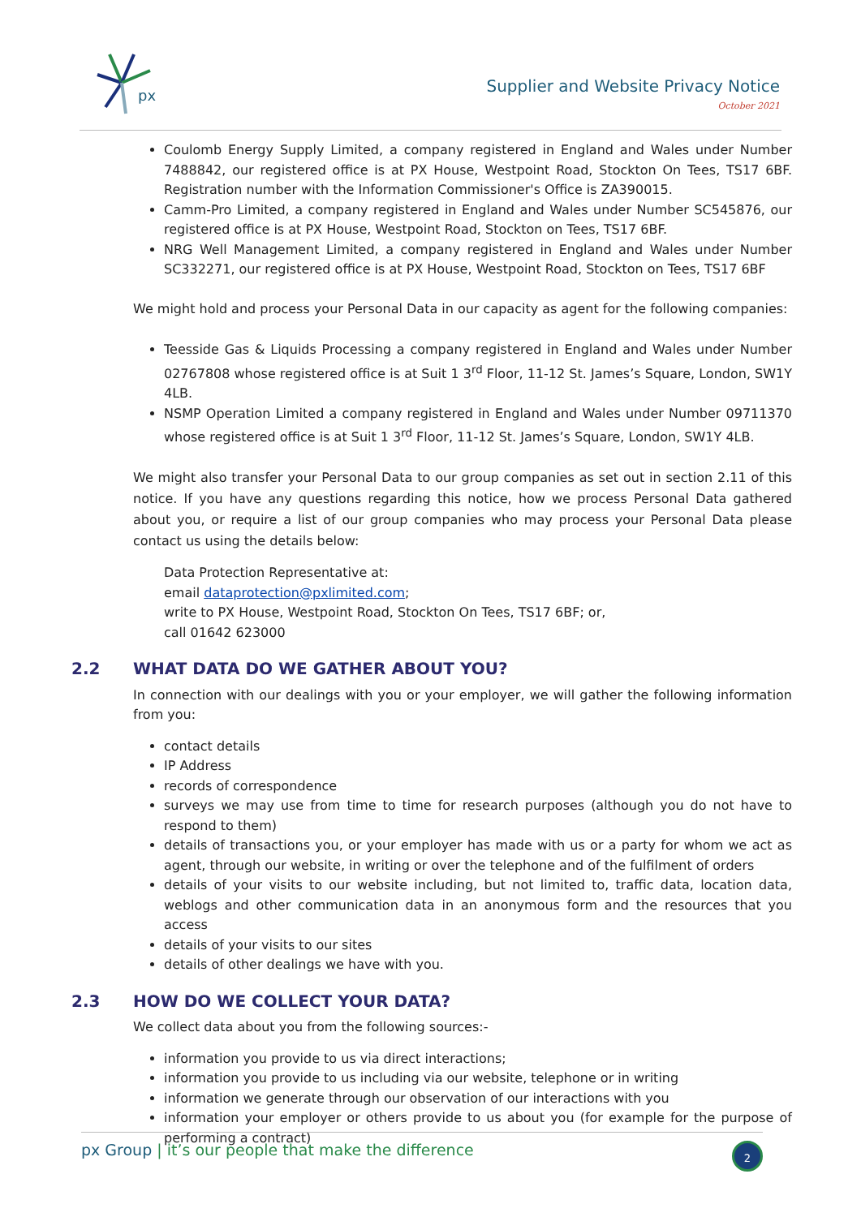px
Supplier and Website Privacy Notice
October 2021
Coulomb Energy Supply Limited, a company registered in England and Wales under Number 7488842, our registered office is at PX House, Westpoint Road, Stockton On Tees, TS17 6BF. Registration number with the Information Commissioner's Office is ZA390015.
Camm-Pro Limited, a company registered in England and Wales under Number SC545876, our registered office is at PX House, Westpoint Road, Stockton on Tees, TS17 6BF.
NRG Well Management Limited, a company registered in England and Wales under Number SC332271, our registered office is at PX House, Westpoint Road, Stockton on Tees, TS17 6BF
We might hold and process your Personal Data in our capacity as agent for the following companies:
Teesside Gas & Liquids Processing a company registered in England and Wales under Number 02767808 whose registered office is at Suit 1 3<sup>rd</sup> Floor, 11-12 St. James’s Square, London, SW1Y 4LB.
NSMP Operation Limited a company registered in England and Wales under Number 09711370 whose registered office is at Suit 1 3<sup>rd</sup> Floor, 11-12 St. James’s Square, London, SW1Y 4LB.
We might also transfer your Personal Data to our group companies as set out in section 2.11 of this notice. If you have any questions regarding this notice, how we process Personal Data gathered about you, or require a list of our group companies who may process your Personal Data please contact us using the details below:
Data Protection Representative at:
email dataprotection@pxlimited.com;
write to PX House, Westpoint Road, Stockton On Tees, TS17 6BF; or,
call 01642 623000
2.2 WHAT DATA DO WE GATHER ABOUT YOU?
In connection with our dealings with you or your employer, we will gather the following information from you:
contact details
IP Address
records of correspondence
surveys we may use from time to time for research purposes (although you do not have to respond to them)
details of transactions you, or your employer has made with us or a party for whom we act as agent, through our website, in writing or over the telephone and of the fulfilment of orders
details of your visits to our website including, but not limited to, traffic data, location data, weblogs and other communication data in an anonymous form and the resources that you access
details of your visits to our sites
details of other dealings we have with you.
2.3 HOW DO WE COLLECT YOUR DATA?
We collect data about you from the following sources:-
information you provide to us via direct interactions;
information you provide to us including via our website, telephone or in writing
information we generate through our observation of our interactions with you
information your employer or others provide to us about you (for example for the purpose of performing a contract)
px Group | it’s our people that make the difference
2